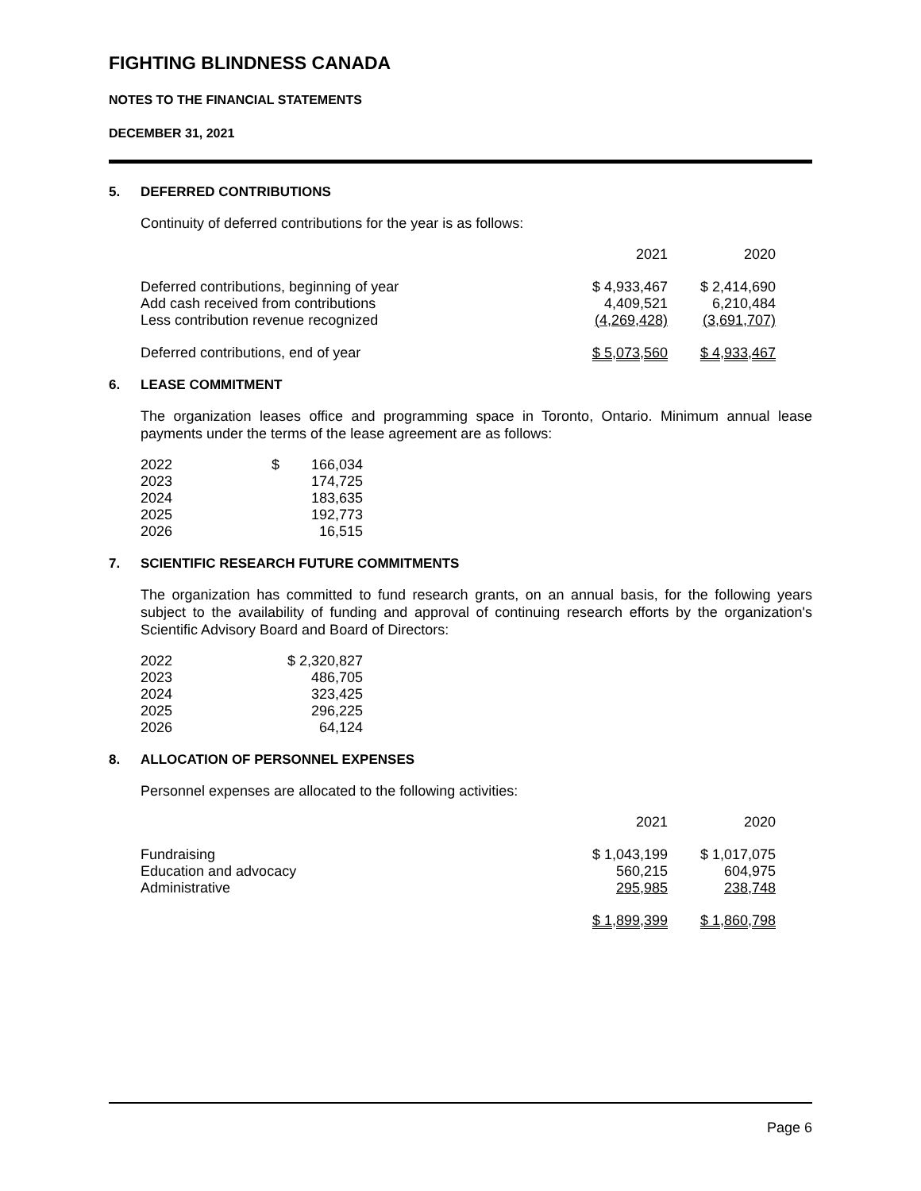FIGHTING BLINDNESS CANADA
NOTES TO THE FINANCIAL STATEMENTS
DECEMBER 31, 2021
5. DEFERRED CONTRIBUTIONS
Continuity of deferred contributions for the year is as follows:
| | 2021 | 2020 |
| --- | --- | --- |
| Deferred contributions, beginning of year | $ 4,933,467 | $ 2,414,690 |
| Add cash received from contributions | 4,409,521 | 6,210,484 |
| Less contribution revenue recognized | (4,269,428) | (3,691,707) |
| Deferred contributions, end of year | $ 5,073,560 | $ 4,933,467 |
6. LEASE COMMITMENT
The organization leases office and programming space in Toronto, Ontario. Minimum annual lease payments under the terms of the lease agreement are as follows:
| 2022 | $ | 166,034 |
| 2023 | | 174,725 |
| 2024 | | 183,635 |
| 2025 | | 192,773 |
| 2026 | | 16,515 |
7. SCIENTIFIC RESEARCH FUTURE COMMITMENTS
The organization has committed to fund research grants, on an annual basis, for the following years subject to the availability of funding and approval of continuing research efforts by the organization's Scientific Advisory Board and Board of Directors:
| 2022 | $ 2,320,827 |
| 2023 | 486,705 |
| 2024 | 323,425 |
| 2025 | 296,225 |
| 2026 | 64,124 |
8. ALLOCATION OF PERSONNEL EXPENSES
Personnel expenses are allocated to the following activities:
| | 2021 | 2020 |
| --- | --- | --- |
| Fundraising | $ 1,043,199 | $ 1,017,075 |
| Education and advocacy | 560,215 | 604,975 |
| Administrative | 295,985 | 238,748 |
| | $ 1,899,399 | $ 1,860,798 |
Page 6